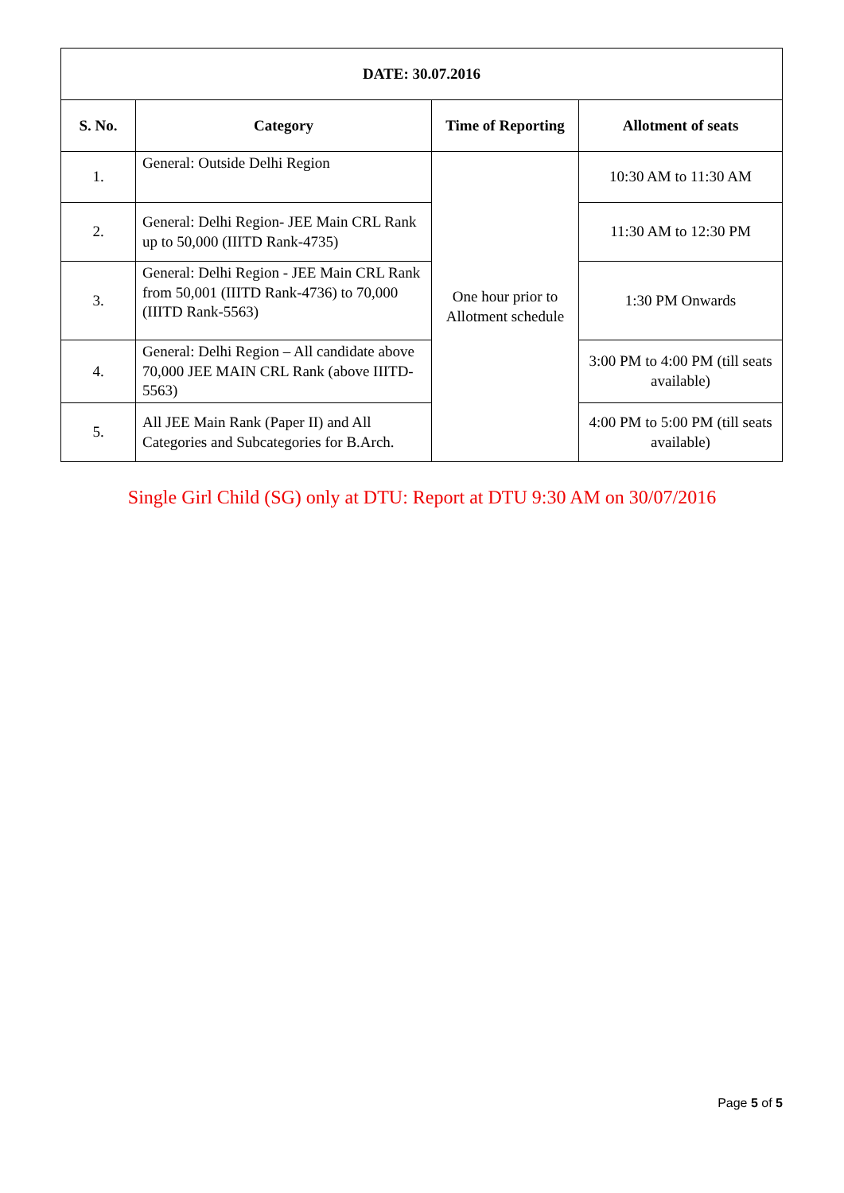| DATE: 30.07.2016 | | | |
| --- | --- | --- | --- |
| S. No. | Category | Time of Reporting | Allotment of seats |
| 1. | General: Outside Delhi Region | One hour prior to Allotment schedule | 10:30 AM to 11:30 AM |
| 2. | General: Delhi Region- JEE Main CRL Rank up to 50,000 (IIITD Rank-4735) | | 11:30 AM to 12:30 PM |
| 3. | General: Delhi Region - JEE Main CRL Rank from 50,001 (IIITD Rank-4736) to 70,000 (IIITD Rank-5563) | | 1:30 PM Onwards |
| 4. | General: Delhi Region – All candidate above 70,000 JEE MAIN CRL Rank (above IIITD-5563) | | 3:00 PM to 4:00 PM (till seats available) |
| 5. | All JEE Main Rank (Paper II) and All Categories and Subcategories for B.Arch. | | 4:00 PM to 5:00 PM (till seats available) |
Single Girl Child (SG) only at DTU: Report at DTU 9:30 AM on 30/07/2016
Page 5 of 5